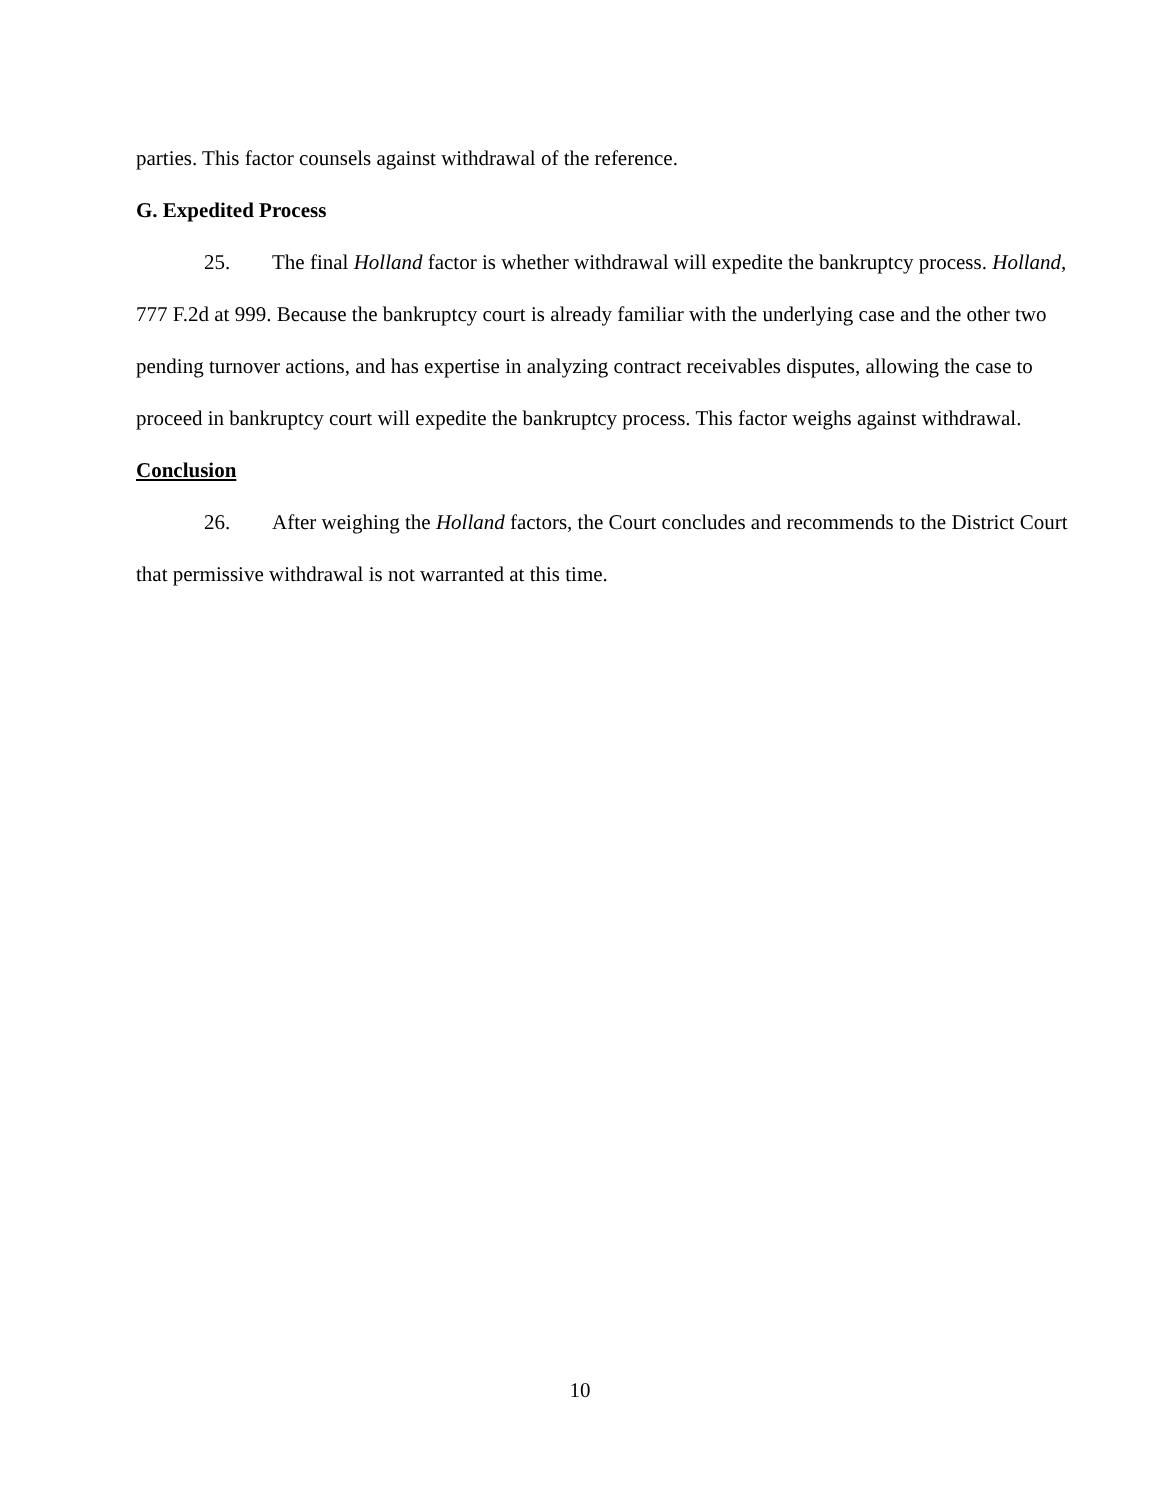parties. This factor counsels against withdrawal of the reference.
G. Expedited Process
25. The final Holland factor is whether withdrawal will expedite the bankruptcy process. Holland, 777 F.2d at 999. Because the bankruptcy court is already familiar with the underlying case and the other two pending turnover actions, and has expertise in analyzing contract receivables disputes, allowing the case to proceed in bankruptcy court will expedite the bankruptcy process. This factor weighs against withdrawal.
Conclusion
26. After weighing the Holland factors, the Court concludes and recommends to the District Court that permissive withdrawal is not warranted at this time.
10